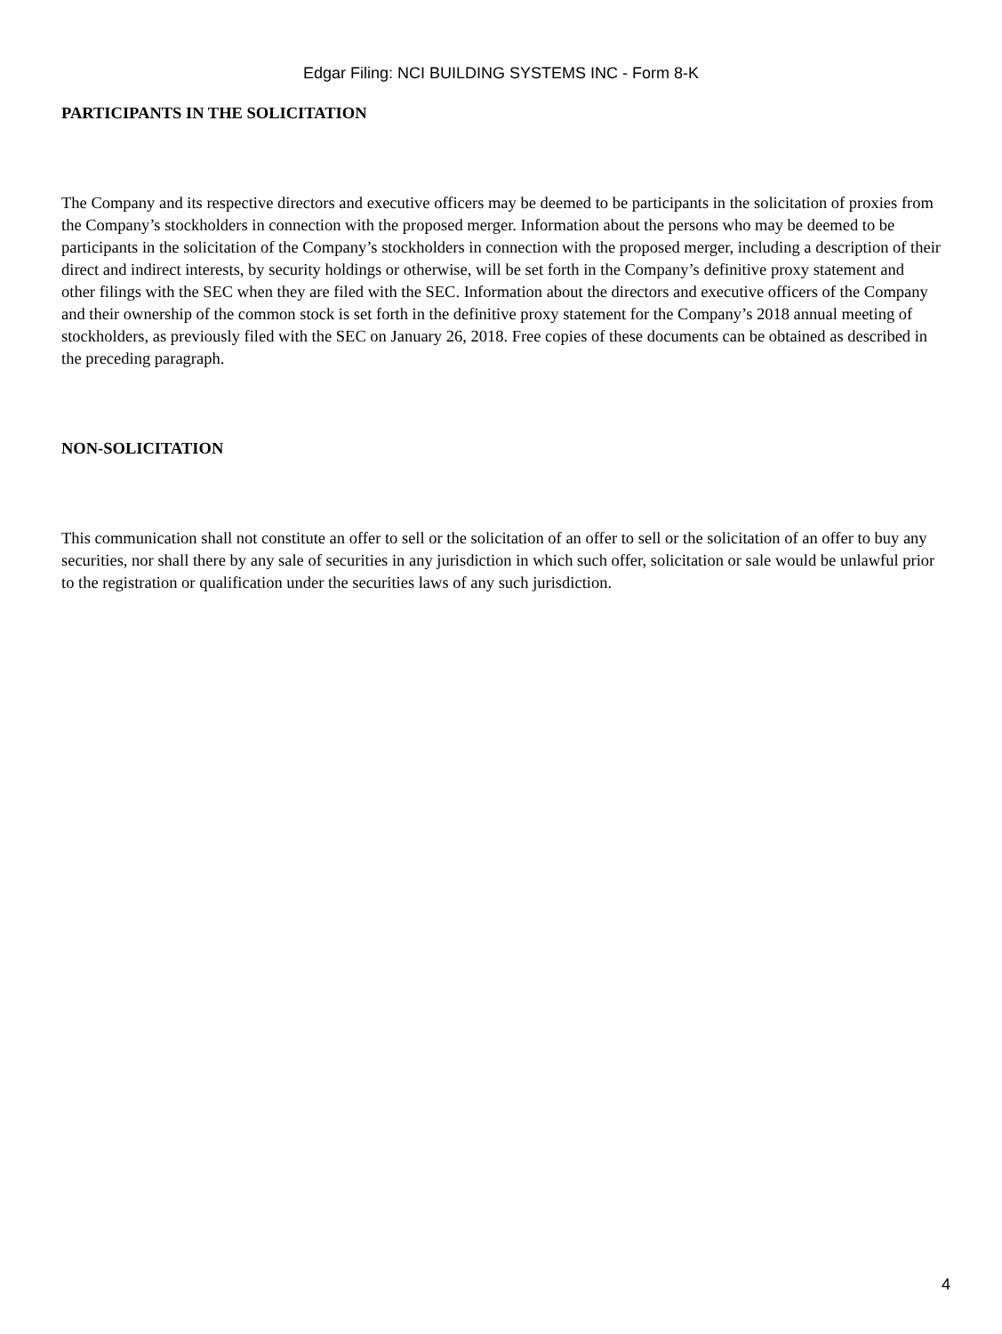Edgar Filing: NCI BUILDING SYSTEMS INC - Form 8-K
PARTICIPANTS IN THE SOLICITATION
The Company and its respective directors and executive officers may be deemed to be participants in the solicitation of proxies from the Company’s stockholders in connection with the proposed merger. Information about the persons who may be deemed to be participants in the solicitation of the Company’s stockholders in connection with the proposed merger, including a description of their direct and indirect interests, by security holdings or otherwise, will be set forth in the Company’s definitive proxy statement and other filings with the SEC when they are filed with the SEC. Information about the directors and executive officers of the Company and their ownership of the common stock is set forth in the definitive proxy statement for the Company’s 2018 annual meeting of stockholders, as previously filed with the SEC on January 26, 2018. Free copies of these documents can be obtained as described in the preceding paragraph.
NON-SOLICITATION
This communication shall not constitute an offer to sell or the solicitation of an offer to sell or the solicitation of an offer to buy any securities, nor shall there by any sale of securities in any jurisdiction in which such offer, solicitation or sale would be unlawful prior to the registration or qualification under the securities laws of any such jurisdiction.
4